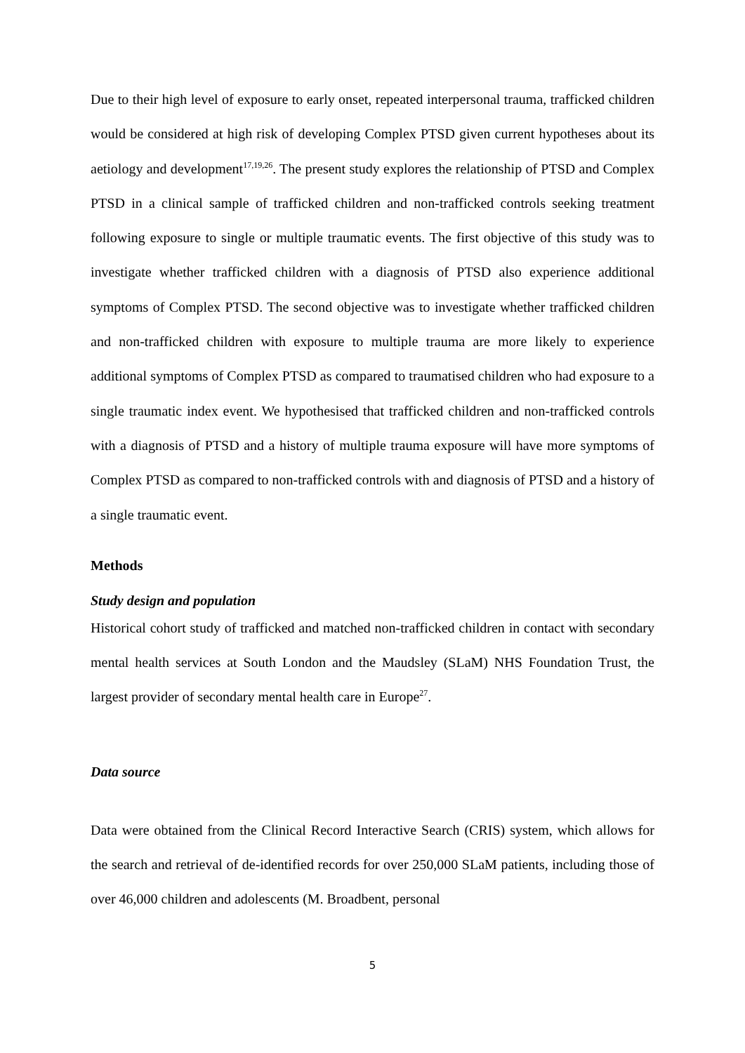Due to their high level of exposure to early onset, repeated interpersonal trauma, trafficked children would be considered at high risk of developing Complex PTSD given current hypotheses about its aetiology and development<sup>17,19,26</sup>. The present study explores the relationship of PTSD and Complex PTSD in a clinical sample of trafficked children and non-trafficked controls seeking treatment following exposure to single or multiple traumatic events. The first objective of this study was to investigate whether trafficked children with a diagnosis of PTSD also experience additional symptoms of Complex PTSD. The second objective was to investigate whether trafficked children and non-trafficked children with exposure to multiple trauma are more likely to experience additional symptoms of Complex PTSD as compared to traumatised children who had exposure to a single traumatic index event. We hypothesised that trafficked children and non-trafficked controls with a diagnosis of PTSD and a history of multiple trauma exposure will have more symptoms of Complex PTSD as compared to non-trafficked controls with and diagnosis of PTSD and a history of a single traumatic event.
Methods
Study design and population
Historical cohort study of trafficked and matched non-trafficked children in contact with secondary mental health services at South London and the Maudsley (SLaM) NHS Foundation Trust, the largest provider of secondary mental health care in Europe<sup>27</sup>.
Data source
Data were obtained from the Clinical Record Interactive Search (CRIS) system, which allows for the search and retrieval of de-identified records for over 250,000 SLaM patients, including those of over 46,000 children and adolescents (M. Broadbent, personal
5